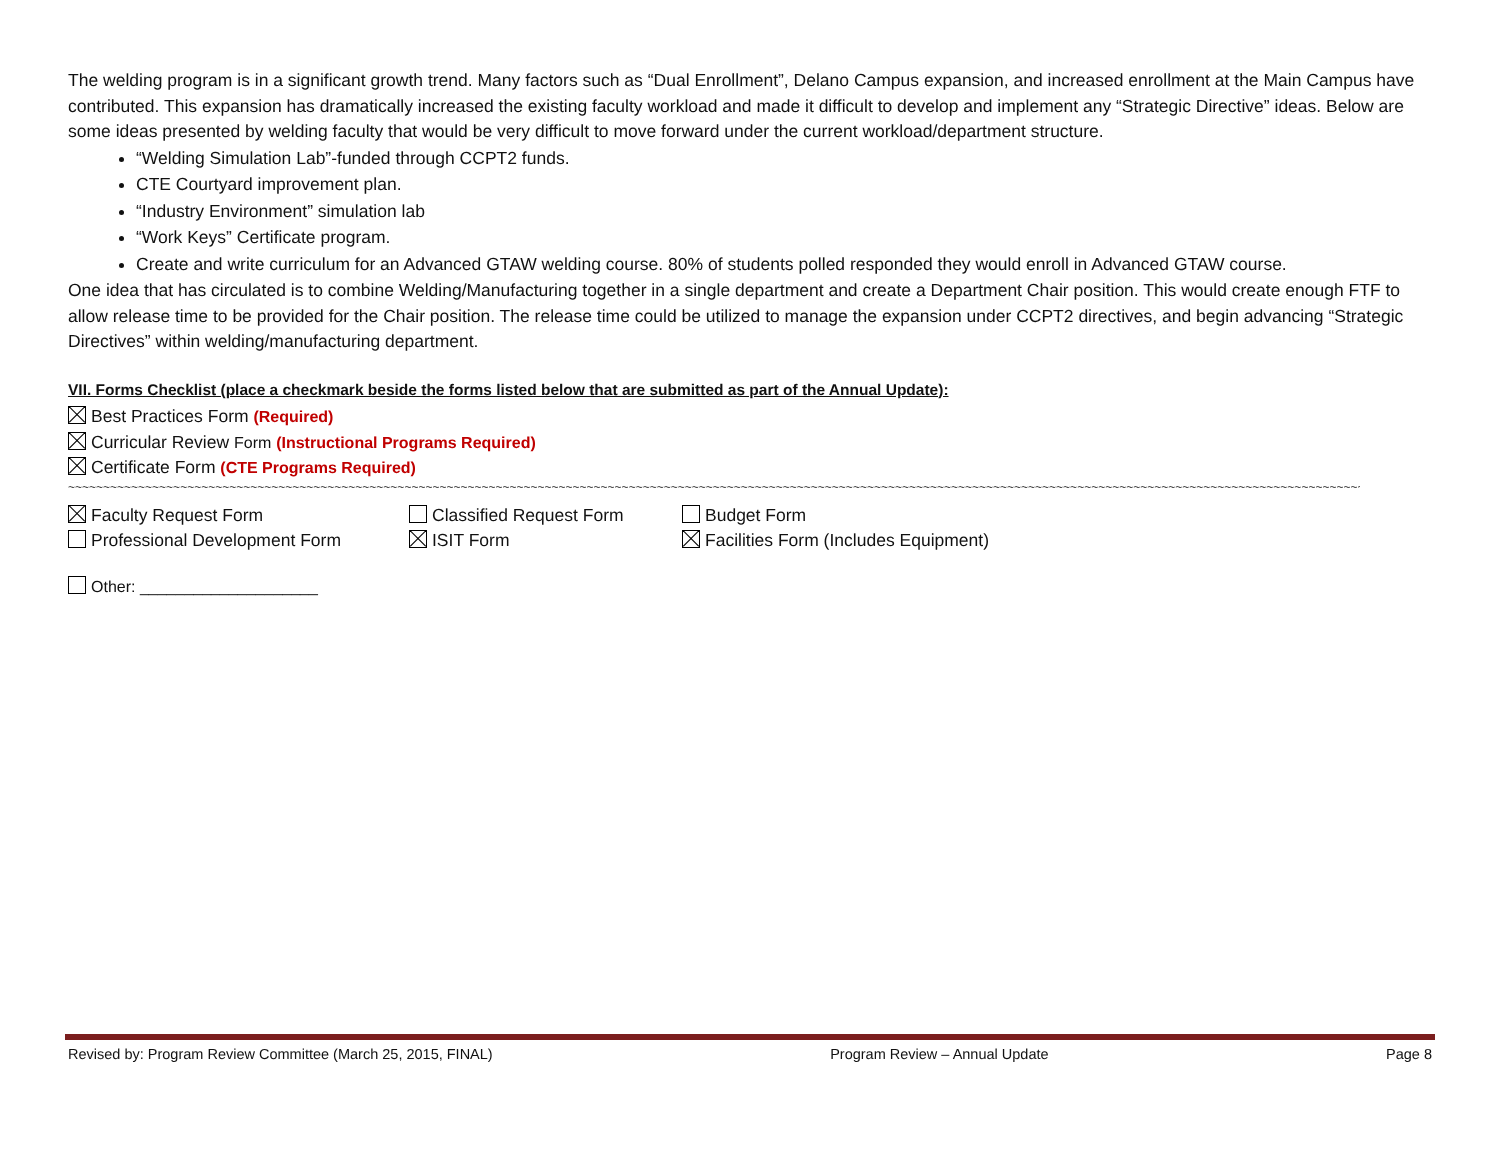The welding program is in a significant growth trend. Many factors such as “Dual Enrollment”, Delano Campus expansion, and increased enrollment at the Main Campus have contributed. This expansion has dramatically increased the existing faculty workload and made it difficult to develop and implement any “Strategic Directive” ideas. Below are some ideas presented by welding faculty that would be very difficult to move forward under the current workload/department structure.
“Welding Simulation Lab”-funded through CCPT2 funds.
CTE Courtyard improvement plan.
“Industry Environment” simulation lab
“Work Keys” Certificate program.
Create and write curriculum for an Advanced GTAW welding course. 80% of students polled responded they would enroll in Advanced GTAW course.
One idea that has circulated is to combine Welding/Manufacturing together in a single department and create a Department Chair position. This would create enough FTF to allow release time to be provided for the Chair position. The release time could be utilized to manage the expansion under CCPT2 directives, and begin advancing “Strategic Directives” within welding/manufacturing department.
VII. Forms Checklist (place a checkmark beside the forms listed below that are submitted as part of the Annual Update):
Best Practices Form (Required)
Curricular Review Form (Instructional Programs Required)
Certificate Form (CTE Programs Required)
~~~~~~~~~~~~~~~~~~~~~~~~~~~~~~~~~~~~~~~~~~~~~~~~~~~~~~~~~~~~~~~~~~~~~~~~~~~~~~~~~~~~~~~~~~~~~~~~~~~~~~~~~~~~~~~~~~~~~~~~~~~~~~~~~~~~~~~~~~~~~~~~~~~~~~~~~~~~~~~~~~~~~~~~~~~~~~~~~~~~~~~~~~~~~~~~~~~~~~~~~~~~~
Faculty Request Form Classified Request Form Budget Form
Professional Development Form ISIT Form Facilities Form (Includes Equipment)
Other: ____________________
Revised by: Program Review Committee (March 25, 2015, FINAL) Program Review – Annual Update Page 8